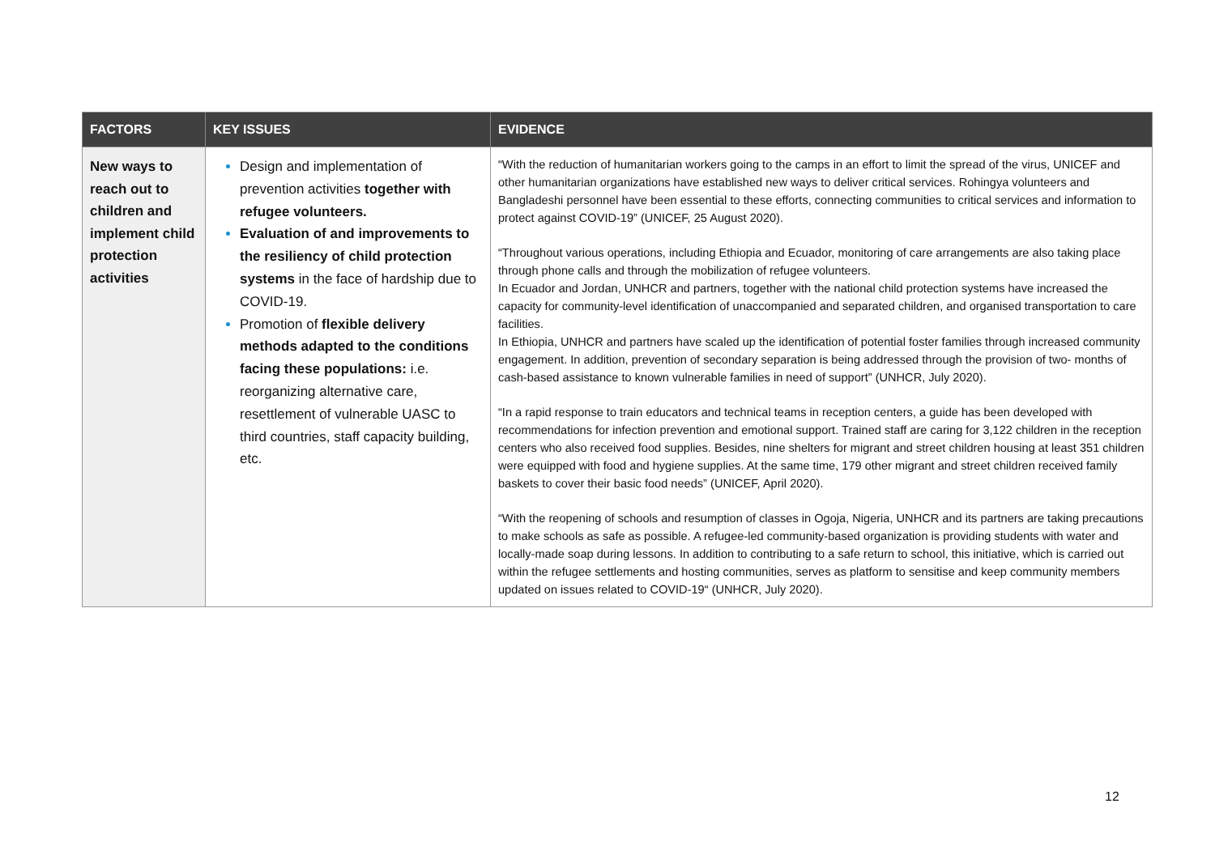| FACTORS | KEY ISSUES | EVIDENCE |
| --- | --- | --- |
| New ways to reach out to children and implement child protection activities | Design and implementation of prevention activities together with refugee volunteers. Evaluation of and improvements to the resiliency of child protection systems in the face of hardship due to COVID-19. Promotion of flexible delivery methods adapted to the conditions facing these populations: i.e. reorganizing alternative care, resettlement of vulnerable UASC to third countries, staff capacity building, etc. | “With the reduction of humanitarian workers going to the camps in an effort to limit the spread of the virus, UNICEF and other humanitarian organizations have established new ways to deliver critical services. Rohingya volunteers and Bangladeshi personnel have been essential to these efforts, connecting communities to critical services and information to protect against COVID-19” (UNICEF, 25 August 2020). “Throughout various operations, including Ethiopia and Ecuador, monitoring of care arrangements are also taking place through phone calls and through the mobilization of refugee volunteers. In Ecuador and Jordan, UNHCR and partners, together with the national child protection systems have increased the capacity for community-level identification of unaccompanied and separated children, and organised transportation to care facilities. In Ethiopia, UNHCR and partners have scaled up the identification of potential foster families through increased community engagement. In addition, prevention of secondary separation is being addressed through the provision of two- months of cash-based assistance to known vulnerable families in need of support” (UNHCR, July 2020). “In a rapid response to train educators and technical teams in reception centers, a guide has been developed with recommendations for infection prevention and emotional support. Trained staff are caring for 3,122 children in the reception centers who also received food supplies. Besides, nine shelters for migrant and street children housing at least 351 children were equipped with food and hygiene supplies. At the same time, 179 other migrant and street children received family baskets to cover their basic food needs” (UNICEF, April 2020). “With the reopening of schools and resumption of classes in Ogoja, Nigeria, UNHCR and its partners are taking precautions to make schools as safe as possible. A refugee-led community-based organization is providing students with water and locally-made soap during lessons. In addition to contributing to a safe return to school, this initiative, which is carried out within the refugee settlements and hosting communities, serves as platform to sensitise and keep community members updated on issues related to COVID-19“ (UNHCR, July 2020). |
12